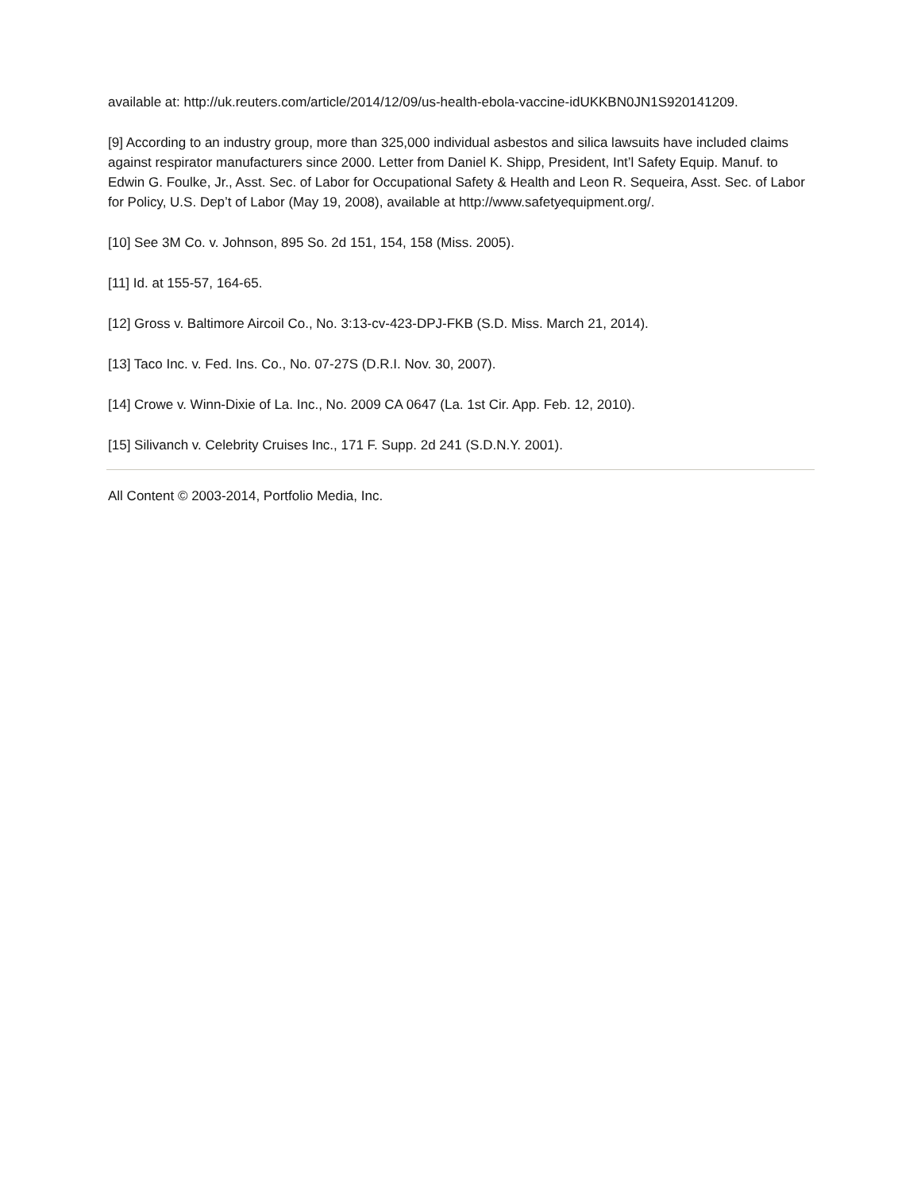available at: http://uk.reuters.com/article/2014/12/09/us-health-ebola-vaccine-idUKKBN0JN1S920141209.
[9] According to an industry group, more than 325,000 individual asbestos and silica lawsuits have included claims against respirator manufacturers since 2000. Letter from Daniel K. Shipp, President, Int’l Safety Equip. Manuf. to Edwin G. Foulke, Jr., Asst. Sec. of Labor for Occupational Safety & Health and Leon R. Sequeira, Asst. Sec. of Labor for Policy, U.S. Dep’t of Labor (May 19, 2008), available at http://www.safetyequipment.org/.
[10] See 3M Co. v. Johnson, 895 So. 2d 151, 154, 158 (Miss. 2005).
[11] Id. at 155-57, 164-65.
[12] Gross v. Baltimore Aircoil Co., No. 3:13-cv-423-DPJ-FKB (S.D. Miss. March 21, 2014).
[13] Taco Inc. v. Fed. Ins. Co., No. 07-27S (D.R.I. Nov. 30, 2007).
[14] Crowe v. Winn-Dixie of La. Inc., No. 2009 CA 0647 (La. 1st Cir. App. Feb. 12, 2010).
[15] Silivanch v. Celebrity Cruises Inc., 171 F. Supp. 2d 241 (S.D.N.Y. 2001).
All Content © 2003-2014, Portfolio Media, Inc.